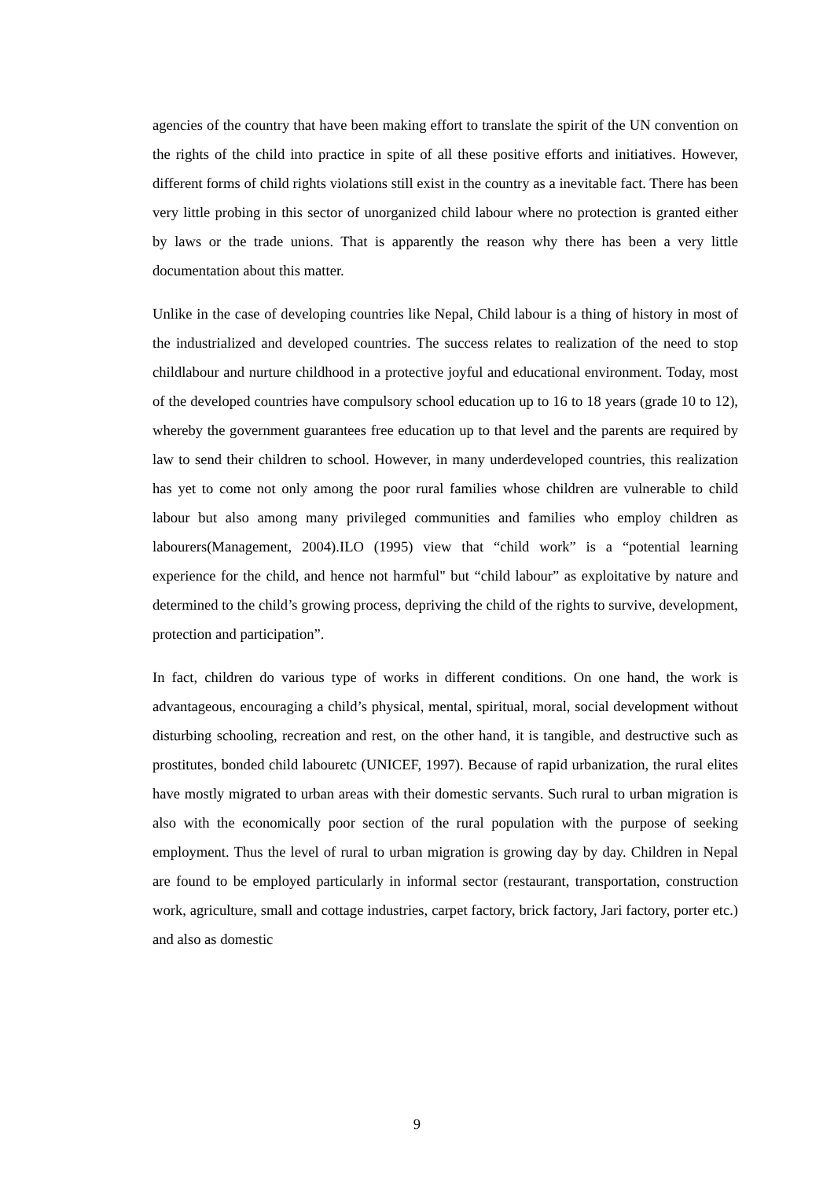agencies of the country that have been making effort to translate the spirit of the UN convention on the rights of the child into practice in spite of all these positive efforts and initiatives. However, different forms of child rights violations still exist in the country as a inevitable fact. There has been very little probing in this sector of unorganized child labour where no protection is granted either by laws or the trade unions. That is apparently the reason why there has been a very little documentation about this matter.
Unlike in the case of developing countries like Nepal, Child labour is a thing of history in most of the industrialized and developed countries. The success relates to realization of the need to stop childlabour and nurture childhood in a protective joyful and educational environment. Today, most of the developed countries have compulsory school education up to 16 to 18 years (grade 10 to 12), whereby the government guarantees free education up to that level and the parents are required by law to send their children to school. However, in many underdeveloped countries, this realization has yet to come not only among the poor rural families whose children are vulnerable to child labour but also among many privileged communities and families who employ children as labourers(Management, 2004).ILO (1995) view that “child work” is a “potential learning experience for the child, and hence not harmful" but “child labour” as exploitative by nature and determined to the child’s growing process, depriving the child of the rights to survive, development, protection and participation”.
In fact, children do various type of works in different conditions. On one hand, the work is advantageous, encouraging a child’s physical, mental, spiritual, moral, social development without disturbing schooling, recreation and rest, on the other hand, it is tangible, and destructive such as prostitutes, bonded child labouretc (UNICEF, 1997). Because of rapid urbanization, the rural elites have mostly migrated to urban areas with their domestic servants. Such rural to urban migration is also with the economically poor section of the rural population with the purpose of seeking employment. Thus the level of rural to urban migration is growing day by day. Children in Nepal are found to be employed particularly in informal sector (restaurant, transportation, construction work, agriculture, small and cottage industries, carpet factory, brick factory, Jari factory, porter etc.) and also as domestic
9